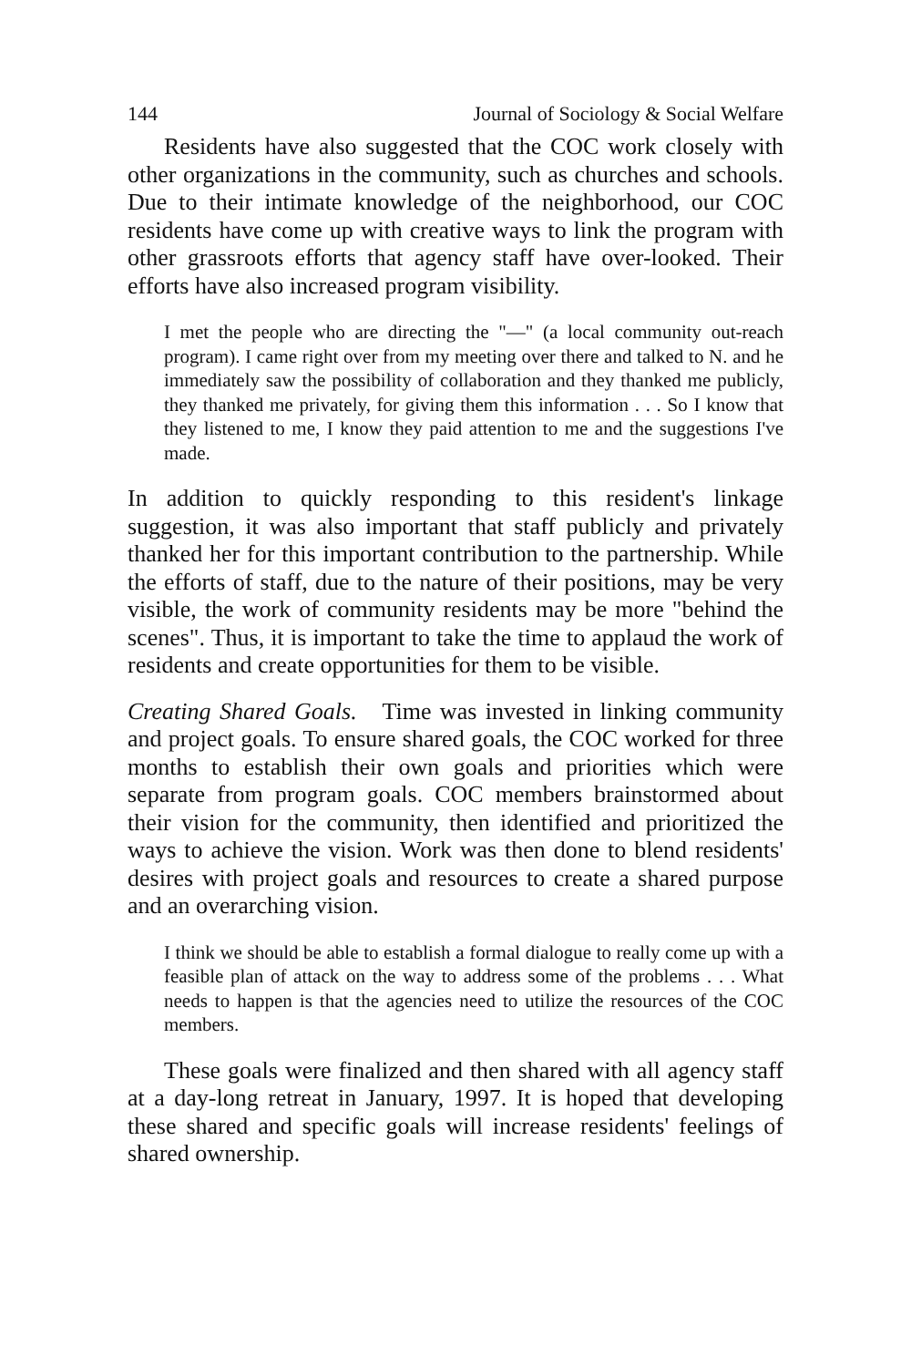144 Journal of Sociology & Social Welfare
Residents have also suggested that the COC work closely with other organizations in the community, such as churches and schools. Due to their intimate knowledge of the neighborhood, our COC residents have come up with creative ways to link the program with other grassroots efforts that agency staff have over-looked. Their efforts have also increased program visibility.
I met the people who are directing the "—" (a local community out-reach program). I came right over from my meeting over there and talked to N. and he immediately saw the possibility of collaboration and they thanked me publicly, they thanked me privately, for giving them this information . . . So I know that they listened to me, I know they paid attention to me and the suggestions I've made.
In addition to quickly responding to this resident's linkage suggestion, it was also important that staff publicly and privately thanked her for this important contribution to the partnership. While the efforts of staff, due to the nature of their positions, may be very visible, the work of community residents may be more "behind the scenes". Thus, it is important to take the time to applaud the work of residents and create opportunities for them to be visible.
Creating Shared Goals. Time was invested in linking community and project goals. To ensure shared goals, the COC worked for three months to establish their own goals and priorities which were separate from program goals. COC members brainstormed about their vision for the community, then identified and prioritized the ways to achieve the vision. Work was then done to blend residents' desires with project goals and resources to create a shared purpose and an overarching vision.
I think we should be able to establish a formal dialogue to really come up with a feasible plan of attack on the way to address some of the problems . . . What needs to happen is that the agencies need to utilize the resources of the COC members.
These goals were finalized and then shared with all agency staff at a day-long retreat in January, 1997. It is hoped that developing these shared and specific goals will increase residents' feelings of shared ownership.